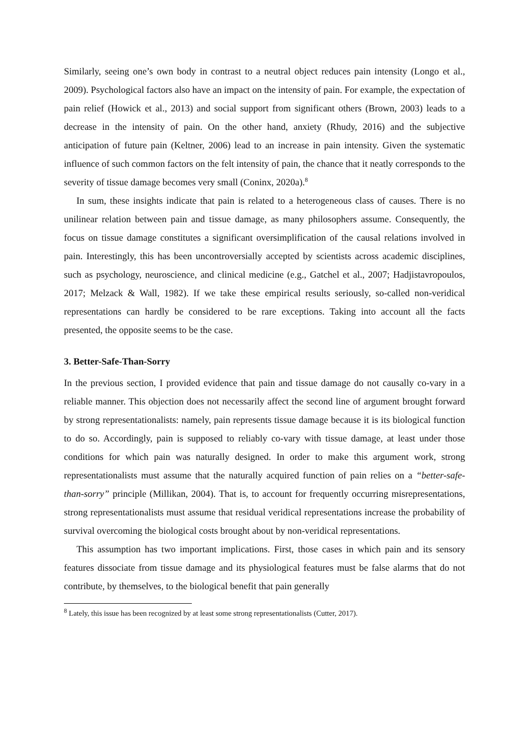Similarly, seeing one’s own body in contrast to a neutral object reduces pain intensity (Longo et al., 2009). Psychological factors also have an impact on the intensity of pain. For example, the expectation of pain relief (Howick et al., 2013) and social support from significant others (Brown, 2003) leads to a decrease in the intensity of pain. On the other hand, anxiety (Rhudy, 2016) and the subjective anticipation of future pain (Keltner, 2006) lead to an increase in pain intensity. Given the systematic influence of such common factors on the felt intensity of pain, the chance that it neatly corresponds to the severity of tissue damage becomes very small (Coninx, 2020a).<sup>8</sup>
In sum, these insights indicate that pain is related to a heterogeneous class of causes. There is no unilinear relation between pain and tissue damage, as many philosophers assume. Consequently, the focus on tissue damage constitutes a significant oversimplification of the causal relations involved in pain. Interestingly, this has been uncontroversially accepted by scientists across academic disciplines, such as psychology, neuroscience, and clinical medicine (e.g., Gatchel et al., 2007; Hadjistavropoulos, 2017; Melzack & Wall, 1982). If we take these empirical results seriously, so-called non-veridical representations can hardly be considered to be rare exceptions. Taking into account all the facts presented, the opposite seems to be the case.
3. Better-Safe-Than-Sorry
In the previous section, I provided evidence that pain and tissue damage do not causally co-vary in a reliable manner. This objection does not necessarily affect the second line of argument brought forward by strong representationalists: namely, pain represents tissue damage because it is its biological function to do so. Accordingly, pain is supposed to reliably co-vary with tissue damage, at least under those conditions for which pain was naturally designed. In order to make this argument work, strong representationalists must assume that the naturally acquired function of pain relies on a “better-safe-than-sorry” principle (Millikan, 2004). That is, to account for frequently occurring misrepresentations, strong representationalists must assume that residual veridical representations increase the probability of survival overcoming the biological costs brought about by non-veridical representations.
This assumption has two important implications. First, those cases in which pain and its sensory features dissociate from tissue damage and its physiological features must be false alarms that do not contribute, by themselves, to the biological benefit that pain generally
<sup>8</sup> Lately, this issue has been recognized by at least some strong representationalists (Cutter, 2017).